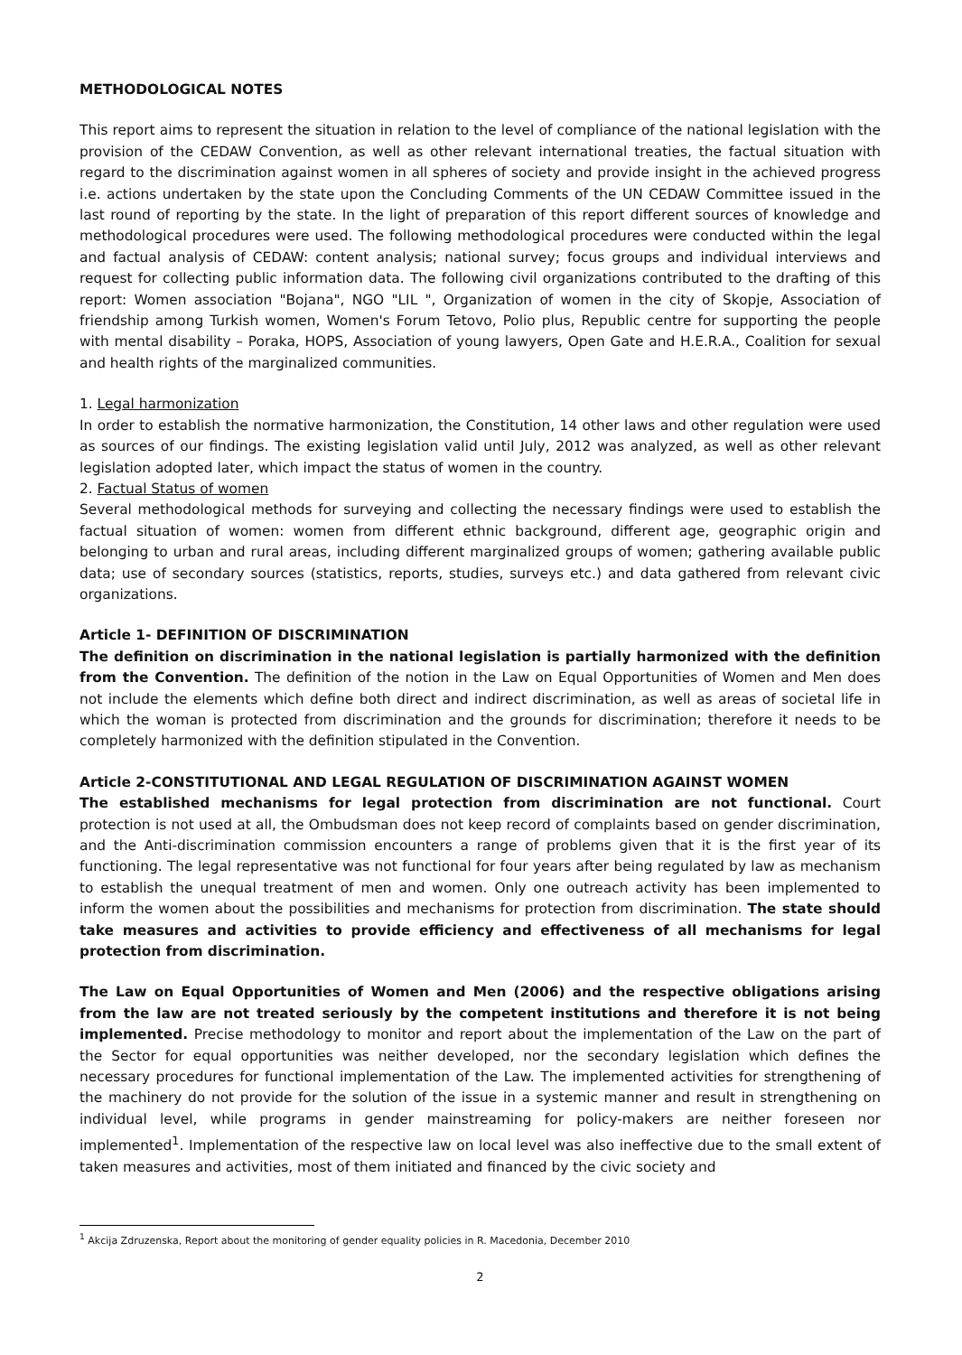METHODOLOGICAL NOTES
This report aims to represent the situation in relation to the level of compliance of the national legislation with the provision of the CEDAW Convention, as well as other relevant international treaties, the factual situation with regard to the discrimination against women in all spheres of society and provide insight in the achieved progress i.e. actions undertaken by the state upon the Concluding Comments of the UN CEDAW Committee issued in the last round of reporting by the state. In the light of preparation of this report different sources of knowledge and methodological procedures were used. The following methodological procedures were conducted within the legal and factual analysis of CEDAW: content analysis; national survey; focus groups and individual interviews and request for collecting public information data. The following civil organizations contributed to the drafting of this report: Women association "Bojana", NGO "LIL ", Organization of women in the city of Skopje, Association of friendship among Turkish women, Women's Forum Tetovo, Polio plus, Republic centre for supporting the people with mental disability – Poraka, HOPS, Association of young lawyers, Open Gate and H.E.R.A., Coalition for sexual and health rights of the marginalized communities.
1. Legal harmonization
In order to establish the normative harmonization, the Constitution, 14 other laws and other regulation were used as sources of our findings. The existing legislation valid until July, 2012 was analyzed, as well as other relevant legislation adopted later, which impact the status of women in the country.
2. Factual Status of women
Several methodological methods for surveying and collecting the necessary findings were used to establish the factual situation of women: women from different ethnic background, different age, geographic origin and belonging to urban and rural areas, including different marginalized groups of women; gathering available public data; use of secondary sources (statistics, reports, studies, surveys etc.) and data gathered from relevant civic organizations.
Article 1- DEFINITION OF DISCRIMINATION
The definition on discrimination in the national legislation is partially harmonized with the definition from the Convention. The definition of the notion in the Law on Equal Opportunities of Women and Men does not include the elements which define both direct and indirect discrimination, as well as areas of societal life in which the woman is protected from discrimination and the grounds for discrimination; therefore it needs to be completely harmonized with the definition stipulated in the Convention.
Article 2-CONSTITUTIONAL AND LEGAL REGULATION OF DISCRIMINATION AGAINST WOMEN
The established mechanisms for legal protection from discrimination are not functional. Court protection is not used at all, the Ombudsman does not keep record of complaints based on gender discrimination, and the Anti-discrimination commission encounters a range of problems given that it is the first year of its functioning. The legal representative was not functional for four years after being regulated by law as mechanism to establish the unequal treatment of men and women. Only one outreach activity has been implemented to inform the women about the possibilities and mechanisms for protection from discrimination. The state should take measures and activities to provide efficiency and effectiveness of all mechanisms for legal protection from discrimination.
The Law on Equal Opportunities of Women and Men (2006) and the respective obligations arising from the law are not treated seriously by the competent institutions and therefore it is not being implemented. Precise methodology to monitor and report about the implementation of the Law on the part of the Sector for equal opportunities was neither developed, nor the secondary legislation which defines the necessary procedures for functional implementation of the Law. The implemented activities for strengthening of the machinery do not provide for the solution of the issue in a systemic manner and result in strengthening on individual level, while programs in gender mainstreaming for policy-makers are neither foreseen nor implemented<sup>1</sup>. Implementation of the respective law on local level was also ineffective due to the small extent of taken measures and activities, most of them initiated and financed by the civic society and
<sup>1</sup> Akcija Zdruzenska, Report about the monitoring of gender equality policies in R. Macedonia, December 2010
2